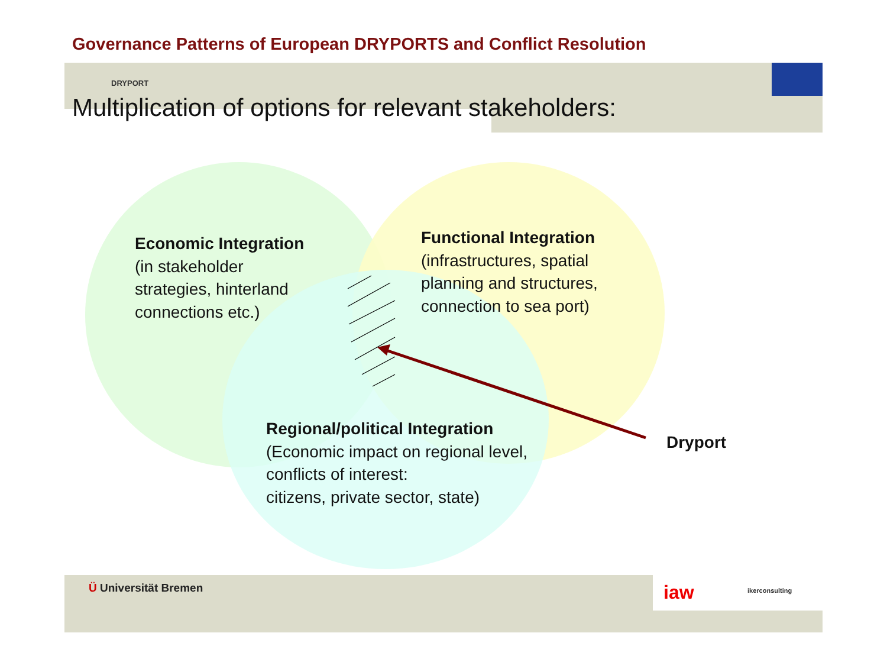Governance Patterns of European DRYPORTS and Conflict Resolution
DRYPORT
Multiplication of options for relevant stakeholders:
Economic Integration
(in stakeholder
strategies, hinterland
connections etc.)
Functional Integration
(infrastructures, spatial
planning and structures,
connection to sea port)
Regional/political Integration
(Economic impact on regional level,
conflicts of interest:
citizens, private sector, state)
Dryport
Ü Universität Bremen iaw ikerconsulting